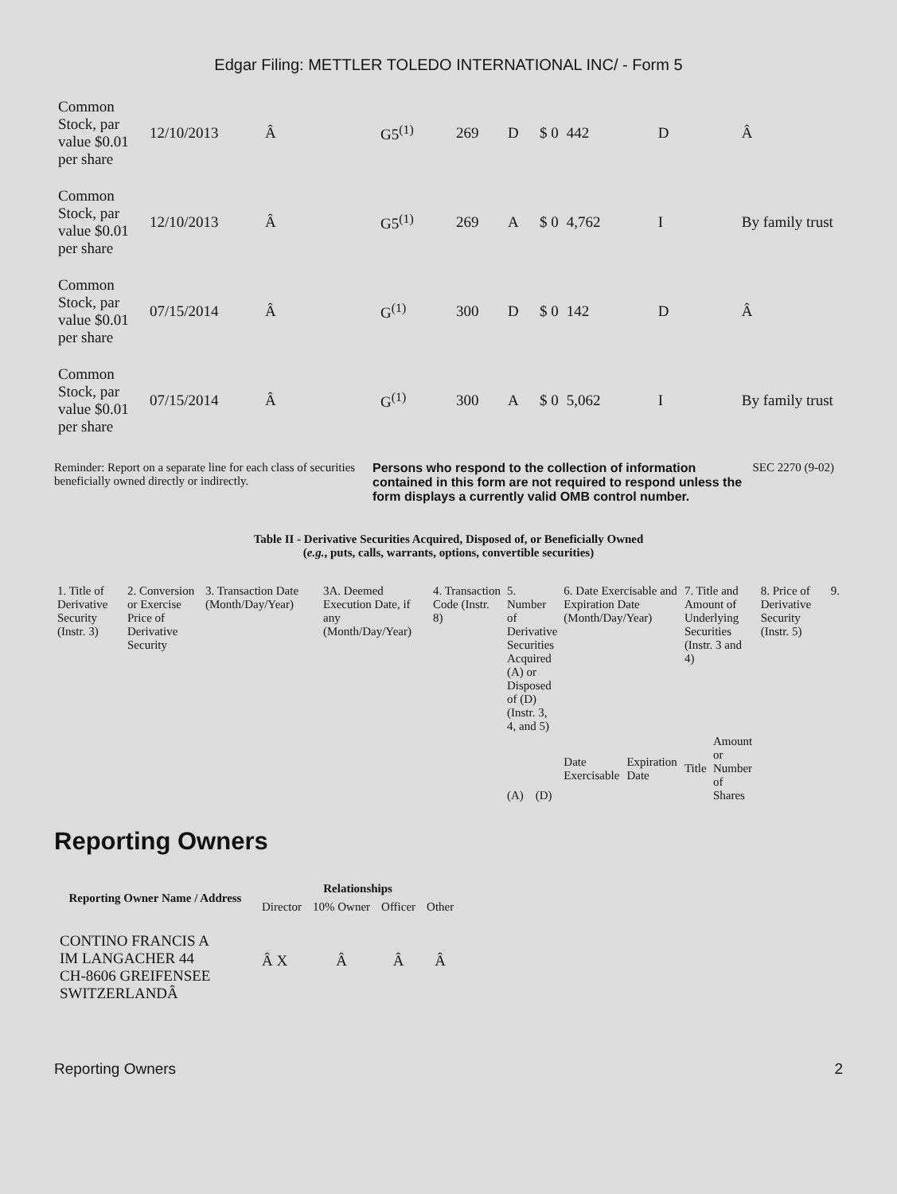Edgar Filing: METTLER TOLEDO INTERNATIONAL INC/ - Form 5
| Common Stock, par value $0.01 per share | 12/10/2013 | Â | G5<sup>(1)</sup> | 269 | D | $ 0 | 442 | D | Â |
| Common Stock, par value $0.01 per share | 12/10/2013 | Â | G5<sup>(1)</sup> | 269 | A | $ 0 | 4,762 | I | By family trust |
| Common Stock, par value $0.01 per share | 07/15/2014 | Â | G<sup>(1)</sup> | 300 | D | $ 0 | 142 | D | Â |
| Common Stock, par value $0.01 per share | 07/15/2014 | Â | G<sup>(1)</sup> | 300 | A | $ 0 | 5,062 | I | By family trust |
Reminder: Report on a separate line for each class of securities beneficially owned directly or indirectly.
Persons who respond to the collection of information contained in this form are not required to respond unless the form displays a currently valid OMB control number.
SEC 2270 (9-02)
Table II - Derivative Securities Acquired, Disposed of, or Beneficially Owned
(e.g., puts, calls, warrants, options, convertible securities)
| 1. Title of Derivative Security (Instr. 3) | 2. Conversion or Exercise Price of Derivative Security | 3. Transaction Date (Month/Day/Year) | 3A. Deemed Execution Date, if any (Month/Day/Year) | 4. Transaction Code (Instr. 8) | 5. Number of Derivative Securities Acquired (A) or Disposed of (D) (Instr. 3, 4, and 5) | | 6. Date Exercisable and Expiration Date (Month/Day/Year) | | 7. Title and Amount of Underlying Securities (Instr. 3 and 4) | | 8. Price of Derivative Security (Instr. 5) | 9. |
| | | | | | (A) | (D) | Date Exercisable | Expiration Date | Title | Amount or Number of Shares | | |
Reporting Owners
| Reporting Owner Name / Address | Relationships | | | |
| --- | --- | --- | --- | --- |
| | Director | 10% Owner | Officer | Other |
| CONTINO FRANCIS A IM LANGACHER 44 CH-8606 GREIFENSEE SWITZERLANDÂ | Â X | Â | Â | Â |
Reporting Owners 2